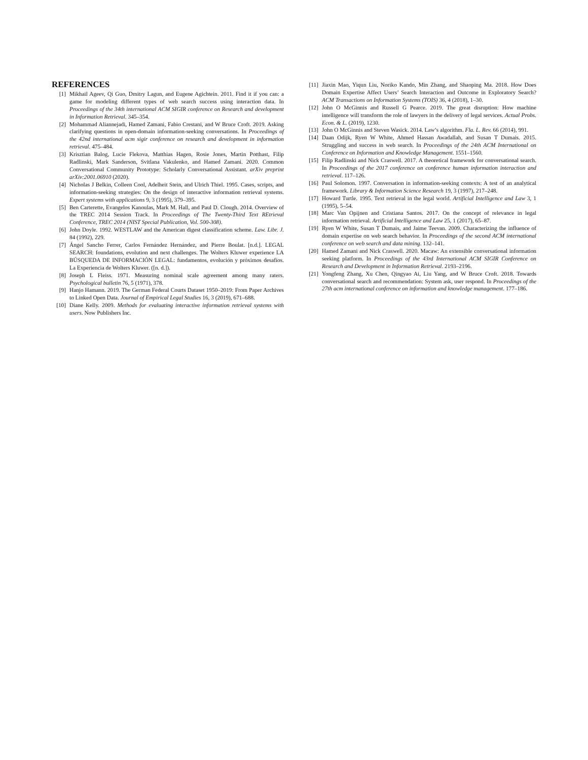REFERENCES
[1] Mikhail Ageev, Qi Guo, Dmitry Lagun, and Eugene Agichtein. 2011. Find it if you can: a game for modeling different types of web search success using interaction data. In Proceedings of the 34th international ACM SIGIR conference on Research and development in Information Retrieval. 345–354.
[2] Mohammad Aliannejadi, Hamed Zamani, Fabio Crestani, and W Bruce Croft. 2019. Asking clarifying questions in open-domain information-seeking conversations. In Proceedings of the 42nd international acm sigir conference on research and development in information retrieval. 475–484.
[3] Krisztian Balog, Lucie Flekova, Matthias Hagen, Rosie Jones, Martin Potthast, Filip Radlinski, Mark Sanderson, Svitlana Vakulenko, and Hamed Zamani. 2020. Common Conversational Community Prototype: Scholarly Conversational Assistant. arXiv preprint arXiv:2001.06910 (2020).
[4] Nicholas J Belkin, Colleen Cool, Adelheit Stein, and Ulrich Thiel. 1995. Cases, scripts, and information-seeking strategies: On the design of interactive information retrieval systems. Expert systems with applications 9, 3 (1995), 379–395.
[5] Ben Carterette, Evangelos Kanoulas, Mark M. Hall, and Paul D. Clough. 2014. Overview of the TREC 2014 Session Track. In Proceedings of The Twenty-Third Text REtrieval Conference, TREC 2014 (NIST Special Publication, Vol. 500-308).
[6] John Doyle. 1992. WESTLAW and the American digest classification scheme. Law. Libr. J. 84 (1992), 229.
[7] Ángel Sancho Ferrer, Carlos Fernández Hernández, and Pierre Boulat. [n.d.]. LEGAL SEARCH: foundations, evolution and next challenges. The Wolters Kluwer experience LA BÚSQUEDA DE INFORMACIÓN LEGAL: fundamentos, evolución y próximos desafíos. La Experiencia de Wolters Kluwer. ([n. d.]).
[8] Joseph L Fleiss. 1971. Measuring nominal scale agreement among many raters. Psychological bulletin 76, 5 (1971), 378.
[9] Hanjo Hamann. 2019. The German Federal Courts Dataset 1950–2019: From Paper Archives to Linked Open Data. Journal of Empirical Legal Studies 16, 3 (2019), 671–688.
[10] Diane Kelly. 2009. Methods for evaluating interactive information retrieval systems with users. Now Publishers Inc.
[11] Jiaxin Mao, Yiqun Liu, Noriko Kando, Min Zhang, and Shaoping Ma. 2018. How Does Domain Expertise Affect Users’ Search Interaction and Outcome in Exploratory Search? ACM Transactions on Information Systems (TOIS) 36, 4 (2018), 1–30.
[12] John O McGinnis and Russell G Pearce. 2019. The great disruption: How machine intelligence will transform the role of lawyers in the delivery of legal services. Actual Probs. Econ. & L. (2019), 1230.
[13] John O McGinnis and Steven Wasick. 2014. Law’s algorithm. Fla. L. Rev. 66 (2014), 991.
[14] Daan Odijk, Ryen W White, Ahmed Hassan Awadallah, and Susan T Dumais. 2015. Struggling and success in web search. In Proceedings of the 24th ACM International on Conference on Information and Knowledge Management. 1551–1560.
[15] Filip Radlinski and Nick Craswell. 2017. A theoretical framework for conversational search. In Proceedings of the 2017 conference on conference human information interaction and retrieval. 117–126.
[16] Paul Solomon. 1997. Conversation in information-seeking contexts: A test of an analytical framework. Library & Information Science Research 19, 3 (1997), 217–248.
[17] Howard Turtle. 1995. Text retrieval in the legal world. Artificial Intelligence and Law 3, 1 (1995), 5–54.
[18] Marc Van Opijnen and Cristiana Santos. 2017. On the concept of relevance in legal information retrieval. Artificial Intelligence and Law 25, 1 (2017), 65–87.
[19] Ryen W White, Susan T Dumais, and Jaime Teevan. 2009. Characterizing the influence of domain expertise on web search behavior. In Proceedings of the second ACM international conference on web search and data mining. 132–141.
[20] Hamed Zamani and Nick Craswell. 2020. Macaw: An extensible conversational information seeking platform. In Proceedings of the 43rd International ACM SIGIR Conference on Research and Development in Information Retrieval. 2193–2196.
[21] Yongfeng Zhang, Xu Chen, Qingyao Ai, Liu Yang, and W Bruce Croft. 2018. Towards conversational search and recommendation: System ask, user respond. In Proceedings of the 27th acm international conference on information and knowledge management. 177–186.